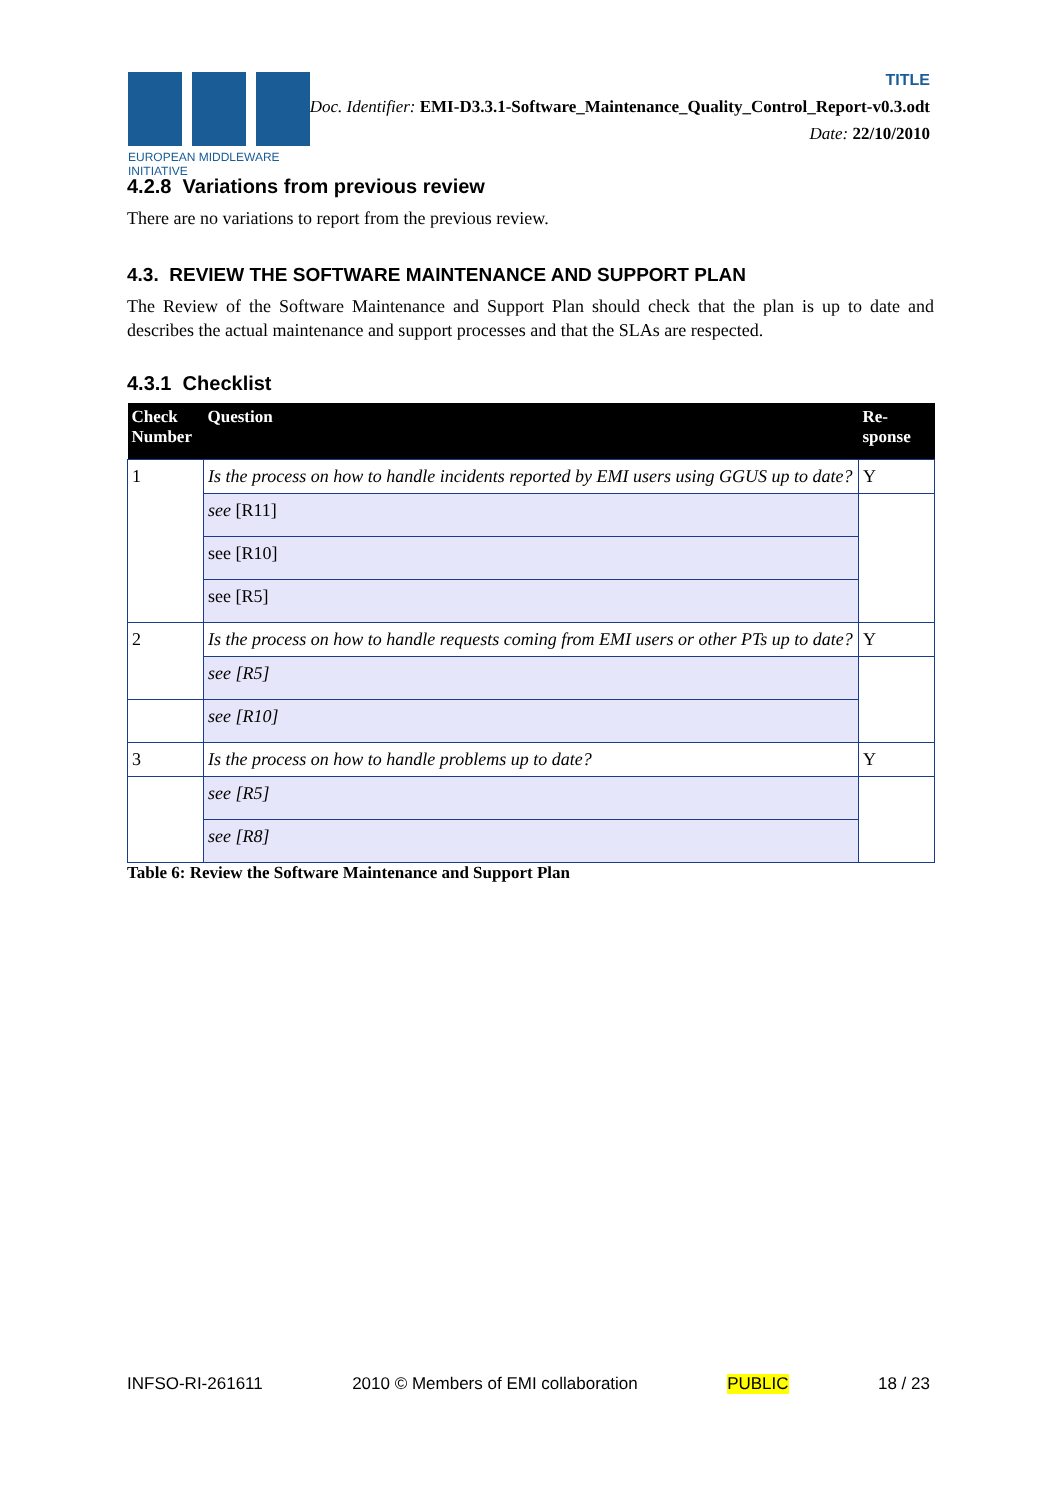EUROPEAN MIDDLEWARE INITIATIVE
TITLE
Doc. Identifier: EMI-D3.3.1-Software_Maintenance_Quality_Control_Report-v0.3.odt
Date: 22/10/2010
4.2.8 Variations from previous review
There are no variations to report from the previous review.
4.3. REVIEW THE SOFTWARE MAINTENANCE AND SUPPORT PLAN
The Review of the Software Maintenance and Support Plan should check that the plan is up to date and describes the actual maintenance and support processes and that the SLAs are respected.
4.3.1 Checklist
| Check Number | Question | Re- sponse |
| --- | --- | --- |
| 1 | Is the process on how to handle incidents reported by EMI users using GGUS up to date? | Y |
| | see [R11] | |
| | see [R10] | |
| | see [R5] | |
| 2 | Is the process on how to handle requests coming from EMI users or other PTs up to date? | Y |
| | see [R5] | |
| | see [R10] | |
| 3 | Is the process on how to handle problems up to date? | Y |
| | see [R5] | |
| | see [R8] | |
Table 6: Review the Software Maintenance and Support Plan
INFSO-RI-261611 2010 © Members of EMI collaboration PUBLIC 18 / 23